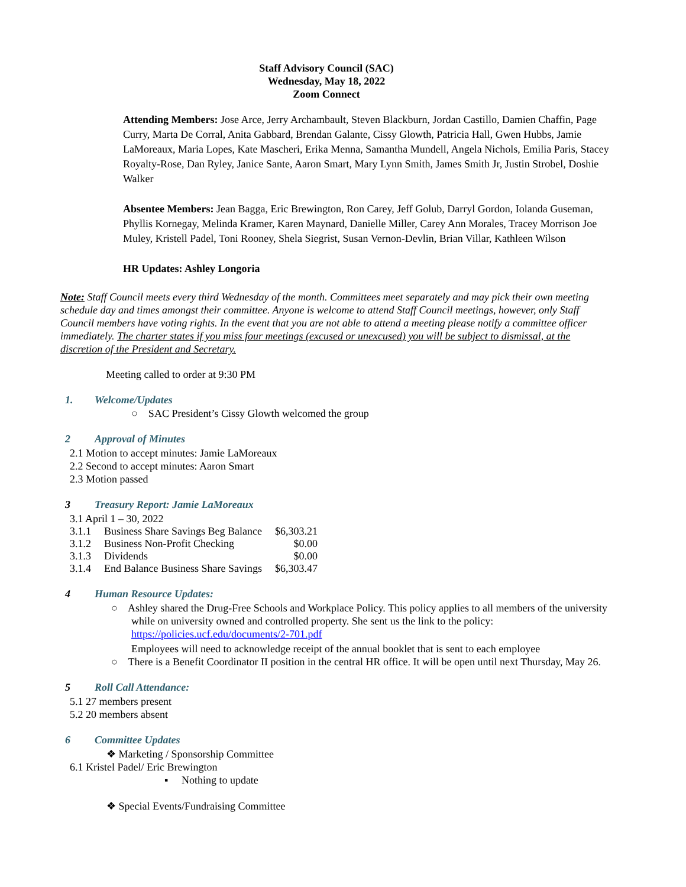Staff Advisory Council (SAC)
Wednesday, May 18, 2022
Zoom Connect
Attending Members: Jose Arce, Jerry Archambault, Steven Blackburn, Jordan Castillo, Damien Chaffin, Page Curry, Marta De Corral, Anita Gabbard, Brendan Galante, Cissy Glowth, Patricia Hall, Gwen Hubbs, Jamie LaMoreaux, Maria Lopes, Kate Mascheri, Erika Menna, Samantha Mundell, Angela Nichols, Emilia Paris, Stacey Royalty-Rose, Dan Ryley, Janice Sante, Aaron Smart, Mary Lynn Smith, James Smith Jr, Justin Strobel, Doshie Walker
Absentee Members: Jean Bagga, Eric Brewington, Ron Carey, Jeff Golub, Darryl Gordon, Iolanda Guseman, Phyllis Kornegay, Melinda Kramer, Karen Maynard, Danielle Miller, Carey Ann Morales, Tracey Morrison Joe Muley, Kristell Padel, Toni Rooney, Shela Siegrist, Susan Vernon-Devlin, Brian Villar, Kathleen Wilson
HR Updates: Ashley Longoria
Note: Staff Council meets every third Wednesday of the month. Committees meet separately and may pick their own meeting schedule day and times amongst their committee. Anyone is welcome to attend Staff Council meetings, however, only Staff Council members have voting rights. In the event that you are not able to attend a meeting please notify a committee officer immediately. The charter states if you miss four meetings (excused or unexcused) you will be subject to dismissal, at the discretion of the President and Secretary.
Meeting called to order at 9:30 PM
1. Welcome/Updates
○ SAC President’s Cissy Glowth welcomed the group
2 Approval of Minutes
2.1 Motion to accept minutes: Jamie LaMoreaux
2.2 Second to accept minutes: Aaron Smart
2.3 Motion passed
3 Treasury Report: Jamie LaMoreaux
3.1 April 1 – 30, 2022
| 3.1.1 | Business Share Savings Beg Balance | $6,303.21 |
| 3.1.2 | Business Non-Profit Checking | $0.00 |
| 3.1.3 | Dividends | $0.00 |
| 3.1.4 | End Balance Business Share Savings | $6,303.47 |
4 Human Resource Updates:
○ Ashley shared the Drug-Free Schools and Workplace Policy. This policy applies to all members of the university while on university owned and controlled property. She sent us the link to the policy:
https://policies.ucf.edu/documents/2-701.pdf
Employees will need to acknowledge receipt of the annual booklet that is sent to each employee
○ There is a Benefit Coordinator II position in the central HR office. It will be open until next Thursday, May 26.
5 Roll Call Attendance:
5.1 27 members present
5.2 20 members absent
6 Committee Updates
❖ Marketing / Sponsorship Committee
6.1 Kristel Padel/ Eric Brewington
▪ Nothing to update
❖ Special Events/Fundraising Committee